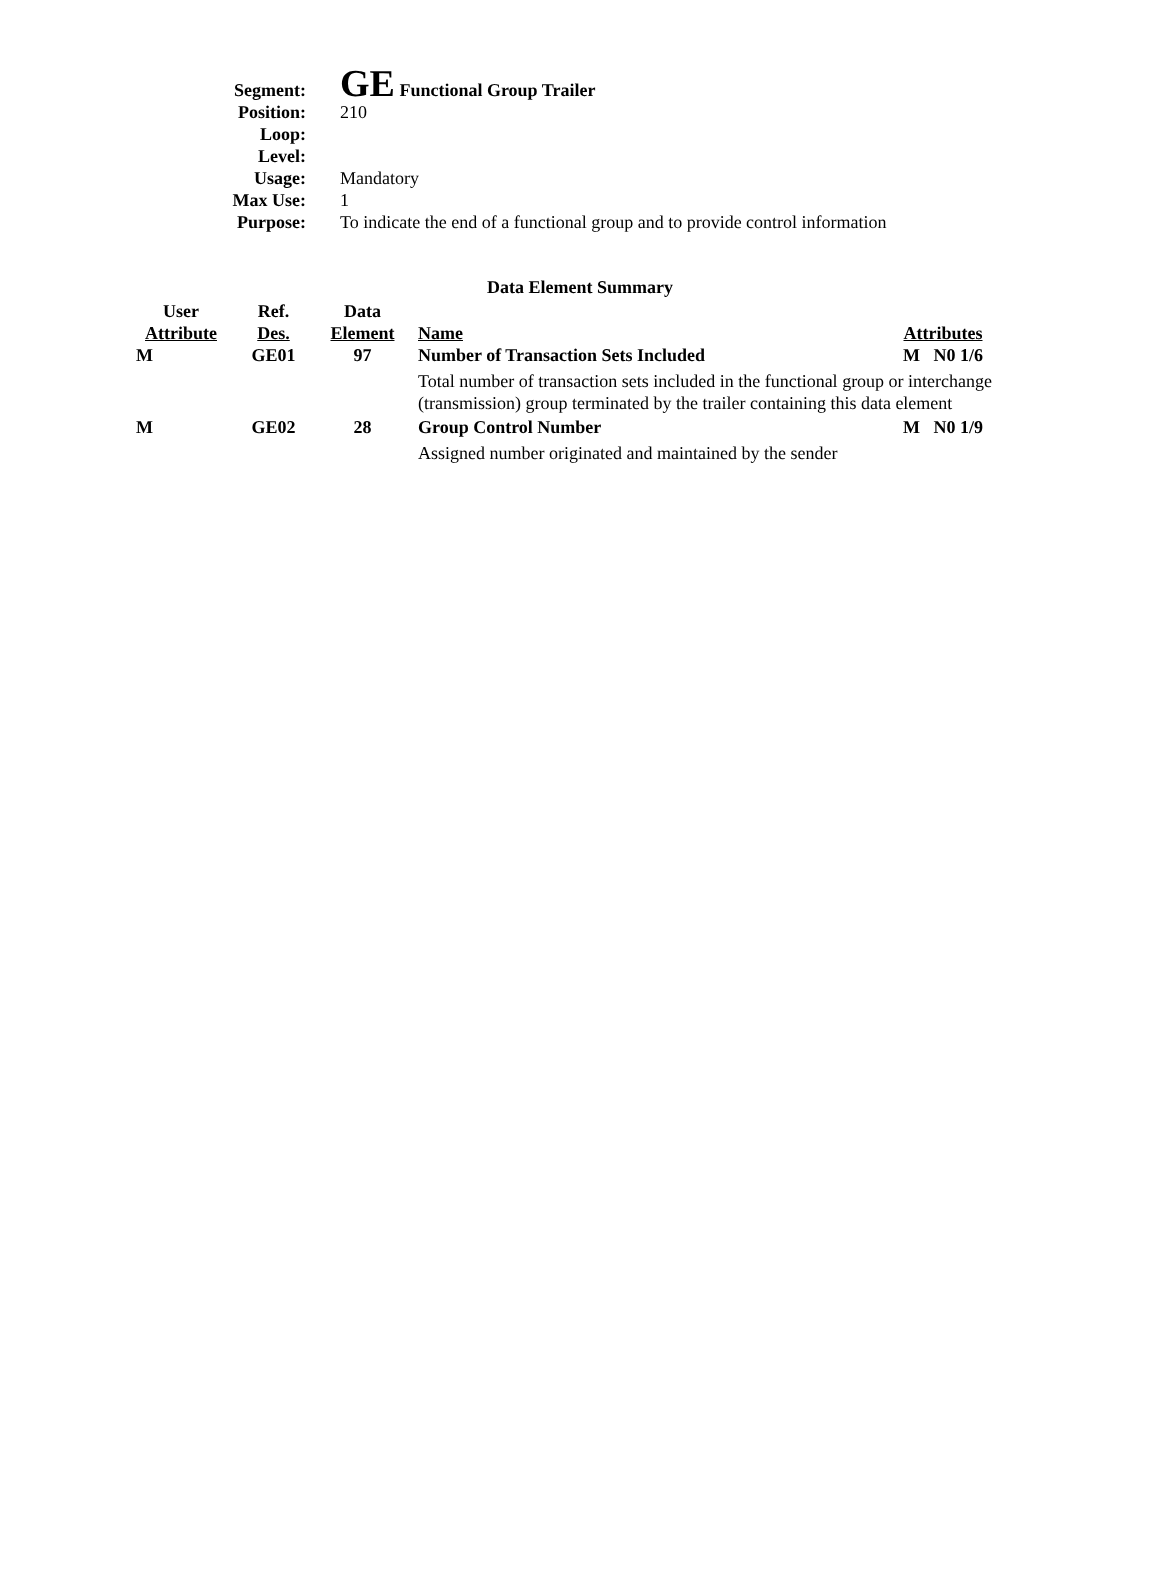| Segment: | GE Functional Group Trailer |
| Position: | 210 |
| Loop: | |
| Level: | |
| Usage: | Mandatory |
| Max Use: | 1 |
| Purpose: | To indicate the end of a functional group and to provide control information |
Data Element Summary
| User Attribute | Ref. Des. | Data Element | Name | Attributes |
| --- | --- | --- | --- | --- |
| M | GE01 | 97 | Number of Transaction Sets Included | M N0 1/6 |
| | | | Total number of transaction sets included in the functional group or interchange (transmission) group terminated by the trailer containing this data element | |
| M | GE02 | 28 | Group Control Number | M N0 1/9 |
| | | | Assigned number originated and maintained by the sender | |